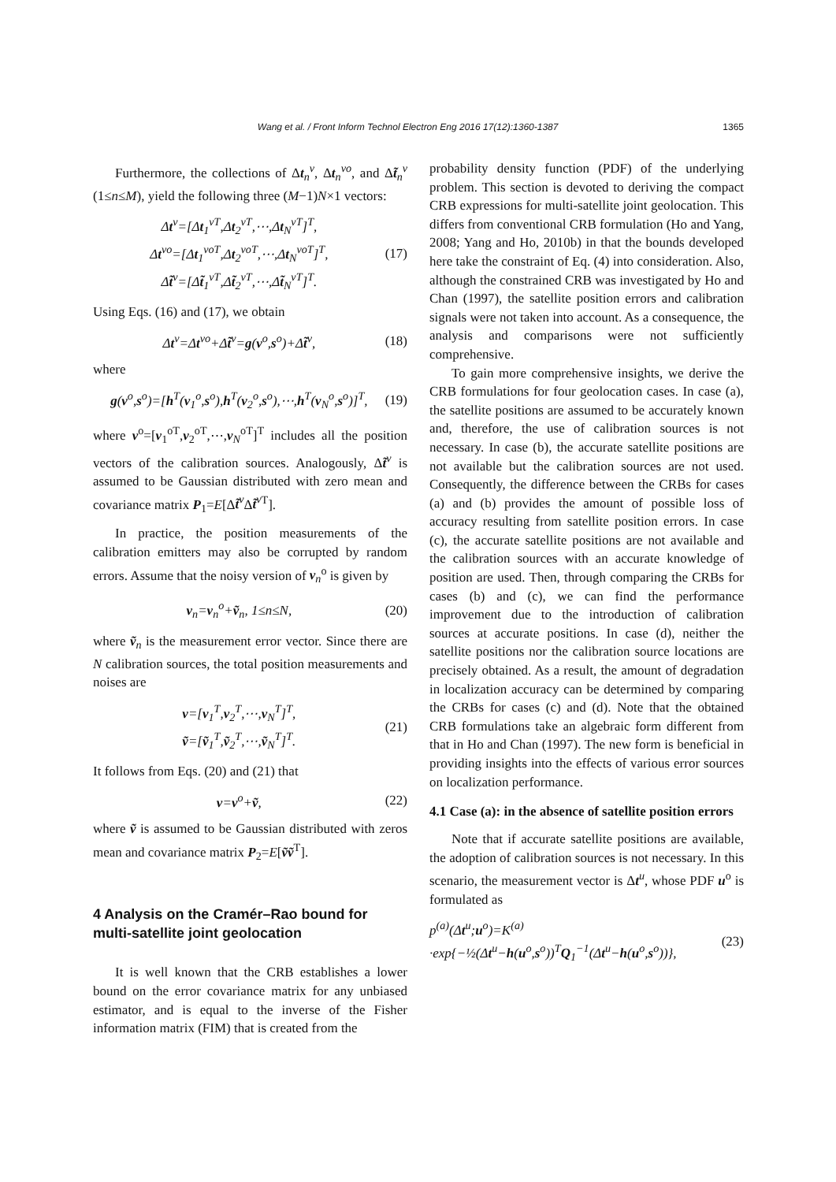Wang et al. / Front Inform Technol Electron Eng 2016 17(12):1360-1387 1365
Furthermore, the collections of Δt<sub>n</sub><sup>v</sup>, Δt<sub>n</sub><sup>vo</sup>, and Δt̃<sub>n</sub><sup>v</sup> (1≤n≤M), yield the following three (M−1)N×1 vectors:
Δt<sup>v</sup>=[Δt<sub>1</sub><sup>vT</sup>,Δt<sub>2</sub><sup>vT</sup>,⋯,Δt<sub>N</sub><sup>vT</sup>]<sup>T</sup>,
Δt<sup>vo</sup>=[Δt<sub>1</sub><sup>voT</sup>,Δt<sub>2</sub><sup>voT</sup>,⋯,Δt<sub>N</sub><sup>voT</sup>]<sup>T</sup>,
Δt̃<sup>v</sup>=[Δt̃<sub>1</sub><sup>vT</sup>,Δt̃<sub>2</sub><sup>vT</sup>,⋯,Δt̃<sub>N</sub><sup>vT</sup>]<sup>T</sup>. (17)
Using Eqs. (16) and (17), we obtain
Δt<sup>v</sup>=Δt<sup>vo</sup>+Δt̃<sup>v</sup>=g(v<sup>o</sup>,s<sup>o</sup>)+Δt̃<sup>v</sup>, (18)
where
g(v<sup>o</sup>,s<sup>o</sup>)=[h<sup>T</sup>(v<sub>1</sub><sup>o</sup>,s<sup>o</sup>),h<sup>T</sup>(v<sub>2</sub><sup>o</sup>,s<sup>o</sup>),⋯,h<sup>T</sup>(v<sub>N</sub><sup>o</sup>,s<sup>o</sup>)]<sup>T</sup>, (19)
where v<sup>o</sup>=[v<sub>1</sub><sup>oT</sup>,v<sub>2</sub><sup>oT</sup>,⋯,v<sub>N</sub><sup>oT</sup>]<sup>T</sup> includes all the position vectors of the calibration sources. Analogously, Δt̃<sup>v</sup> is assumed to be Gaussian distributed with zero mean and covariance matrix P<sub>1</sub>=E[Δt̃<sup>v</sup> Δt̃<sup>v</sup><sup>T</sup>].
In practice, the position measurements of the calibration emitters may also be corrupted by random errors. Assume that the noisy version of v<sub>n</sub><sup>o</sup> is given by
v<sub>n</sub>=v<sub>n</sub><sup>o</sup>+ṽ<sub>n</sub>, 1≤n≤N, (20)
where ṽ<sub>n</sub> is the measurement error vector. Since there are N calibration sources, the total position measurements and noises are
v=[v<sub>1</sub><sup>T</sup>,v<sub>2</sub><sup>T</sup>,⋯,v<sub>N</sub><sup>T</sup>]<sup>T</sup>,
ṽ=[ṽ<sub>1</sub><sup>T</sup>,ṽ<sub>2</sub><sup>T</sup>,⋯,ṽ<sub>N</sub><sup>T</sup>]<sup>T</sup>. (21)
It follows from Eqs. (20) and (21) that
v=v<sup>o</sup>+ṽ, (22)
where ṽ is assumed to be Gaussian distributed with zeros mean and covariance matrix P<sub>2</sub>=E[ṽṽ<sup>T</sup>].
4 Analysis on the Cramér–Rao bound for multi-satellite joint geolocation
It is well known that the CRB establishes a lower bound on the error covariance matrix for any unbiased estimator, and is equal to the inverse of the Fisher information matrix (FIM) that is created from the
probability density function (PDF) of the underlying problem. This section is devoted to deriving the compact CRB expressions for multi-satellite joint geolocation. This differs from conventional CRB formulation (Ho and Yang, 2008; Yang and Ho, 2010b) in that the bounds developed here take the constraint of Eq. (4) into consideration. Also, although the constrained CRB was investigated by Ho and Chan (1997), the satellite position errors and calibration signals were not taken into account. As a consequence, the analysis and comparisons were not sufficiently comprehensive.
To gain more comprehensive insights, we derive the CRB formulations for four geolocation cases. In case (a), the satellite positions are assumed to be accurately known and, therefore, the use of calibration sources is not necessary. In case (b), the accurate satellite positions are not available but the calibration sources are not used. Consequently, the difference between the CRBs for cases (a) and (b) provides the amount of possible loss of accuracy resulting from satellite position errors. In case (c), the accurate satellite positions are not available and the calibration sources with an accurate knowledge of position are used. Then, through comparing the CRBs for cases (b) and (c), we can find the performance improvement due to the introduction of calibration sources at accurate positions. In case (d), neither the satellite positions nor the calibration source locations are precisely obtained. As a result, the amount of degradation in localization accuracy can be determined by comparing the CRBs for cases (c) and (d). Note that the obtained CRB formulations take an algebraic form different from that in Ho and Chan (1997). The new form is beneficial in providing insights into the effects of various error sources on localization performance.
4.1 Case (a): in the absence of satellite position errors
Note that if accurate satellite positions are available, the adoption of calibration sources is not necessary. In this scenario, the measurement vector is Δt<sup>u</sup>, whose PDF u<sup>o</sup> is formulated as
p<sup>(a)</sup>(Δt<sup>u</sup>;u<sup>o</sup>)=K<sup>(a)</sup>
·exp{−½(Δt<sup>u</sup>−h(u<sup>o</sup>,s<sup>o</sup>))<sup>T</sup>Q<sub>1</sub><sup>−1</sup>(Δt<sup>u</sup>−h(u<sup>o</sup>,s<sup>o</sup>))}, (23)